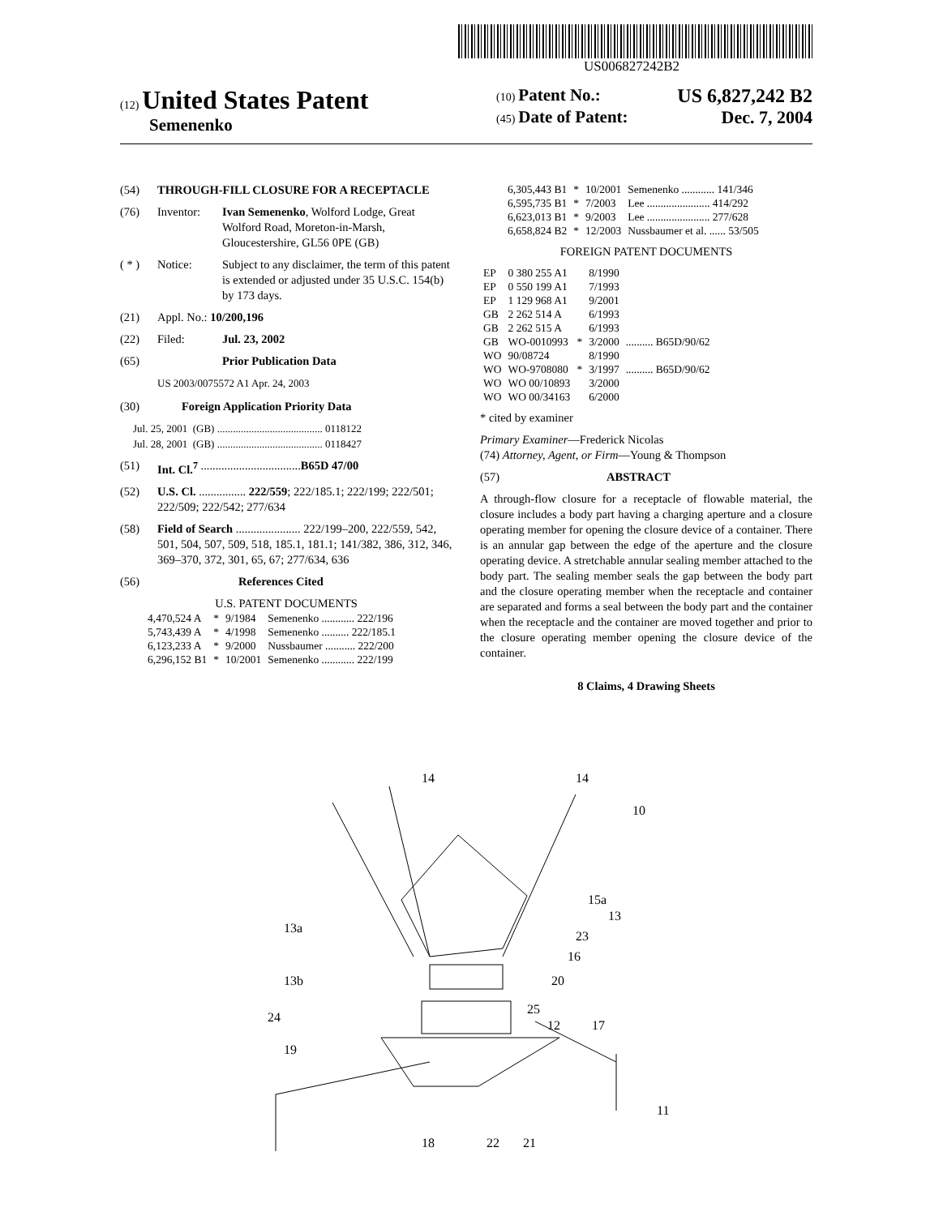US006827242B2
(12) United States Patent
Semenenko
(10) Patent No.: US 6,827,242 B2
(45) Date of Patent: Dec. 7, 2004
(54) THROUGH-FILL CLOSURE FOR A RECEPTACLE
(76) Inventor: Ivan Semenenko, Wolford Lodge, Great Wolford Road, Moreton-in-Marsh, Gloucestershire, GL56 0PE (GB)
( * ) Notice: Subject to any disclaimer, the term of this patent is extended or adjusted under 35 U.S.C. 154(b) by 173 days.
(21) Appl. No.: 10/200,196
(22) Filed: Jul. 23, 2002
(65) Prior Publication Data
US 2003/0075572 A1 Apr. 24, 2003
(30) Foreign Application Priority Data
Jul. 25, 2001 (GB) ........................................ 0118122
Jul. 28, 2001 (GB) ........................................ 0118427
(51) Int. Cl.<sup>7</sup> .................................. B65D 47/00
(52) U.S. Cl. ................ 222/559; 222/185.1; 222/199; 222/501; 222/509; 222/542; 277/634
(58) Field of Search ...................... 222/199–200, 222/559, 542, 501, 504, 507, 509, 518, 185.1, 181.1; 141/382, 386, 312, 346, 369–370, 372, 301, 65, 67; 277/634, 636
(56) References Cited
U.S. PATENT DOCUMENTS
| 4,470,524 A | * | 9/1984 | Semenenko ............ 222/196 |
| 5,743,439 A | * | 4/1998 | Semenenko .......... 222/185.1 |
| 6,123,233 A | * | 9/2000 | Nussbaumer ........... 222/200 |
| 6,296,152 B1 | * | 10/2001 | Semenenko ............ 222/199 |
| 6,305,443 B1 | * | 10/2001 | Semenenko ............ 141/346 |
| 6,595,735 B1 | * | 7/2003 | Lee ....................... 414/292 |
| 6,623,013 B1 | * | 9/2003 | Lee ....................... 277/628 |
| 6,658,824 B2 | * | 12/2003 | Nussbaumer et al. ...... 53/505 |
FOREIGN PATENT DOCUMENTS
| EP | 0 380 255 A1 | | 8/1990 | |
| EP | 0 550 199 A1 | | 7/1993 | |
| EP | 1 129 968 A1 | | 9/2001 | |
| GB | 2 262 514 A | | 6/1993 | |
| GB | 2 262 515 A | | 6/1993 | |
| GB | WO-0010993 | * | 3/2000 | .......... B65D/90/62 |
| WO | 90/08724 | | 8/1990 | |
| WO | WO-9708080 | * | 3/1997 | .......... B65D/90/62 |
| WO | WO 00/10893 | | 3/2000 | |
| WO | WO 00/34163 | | 6/2000 | |
* cited by examiner
Primary Examiner—Frederick Nicolas
(74) Attorney, Agent, or Firm—Young & Thompson
(57) ABSTRACT
A through-flow closure for a receptacle of flowable material, the closure includes a body part having a charging aperture and a closure operating member for opening the closure device of a container. There is an annular gap between the edge of the aperture and the closure operating device. A stretchable annular sealing member attached to the body part. The sealing member seals the gap between the body part and the closure operating member when the receptacle and container are separated and forms a seal between the body part and the container when the receptacle and the container are moved together and prior to the closure operating member opening the closure device of the container.
8 Claims, 4 Drawing Sheets
14
14
10
15a
13
13a
23
16
13b
20
24
25
12
17
19
11
18
22
21